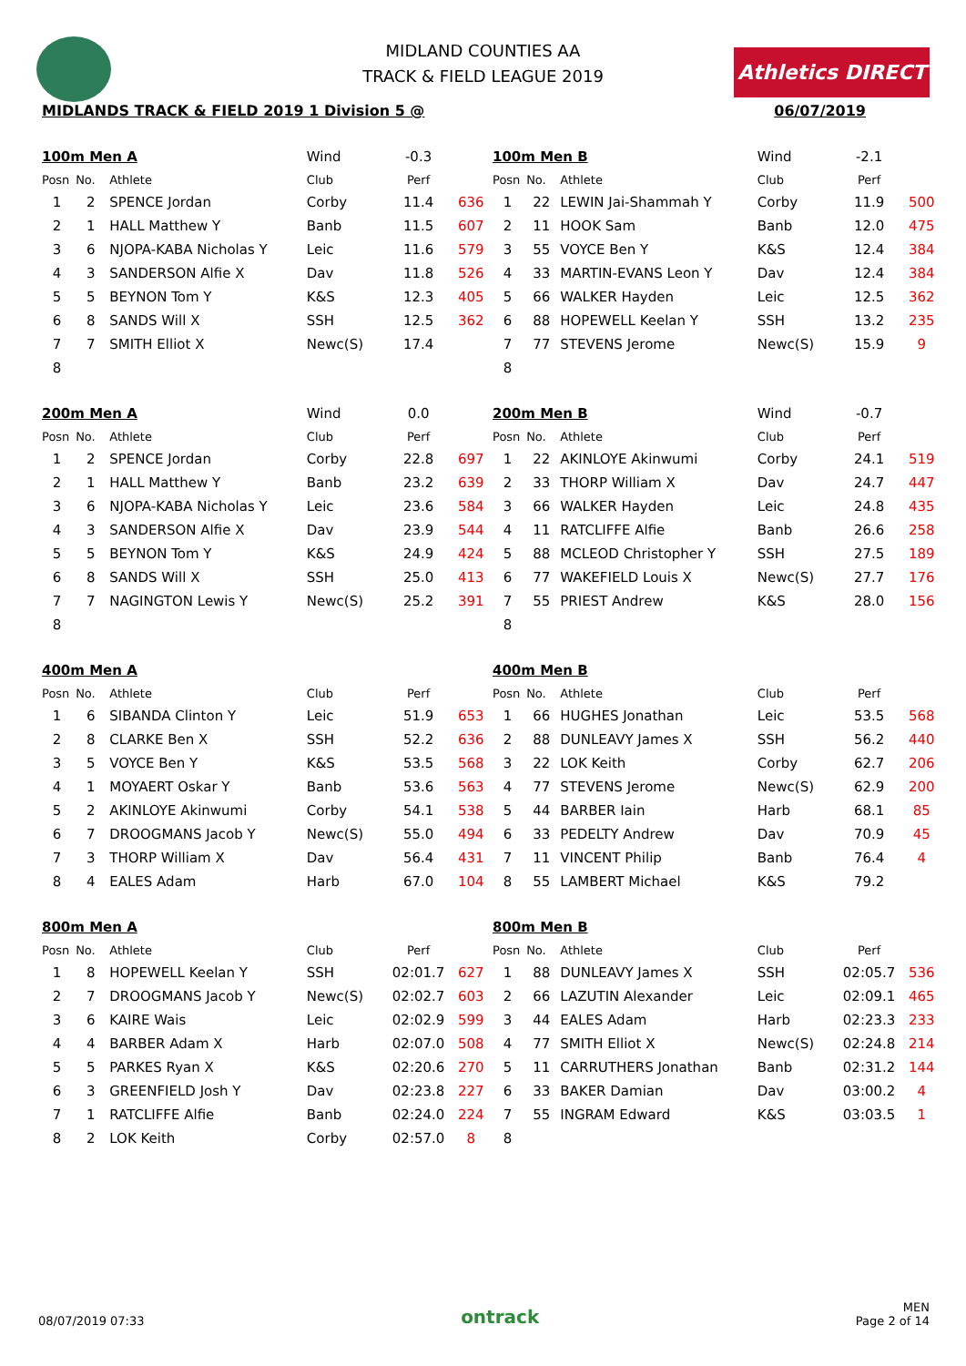MIDLAND COUNTIES AA
TRACK & FIELD LEAGUE 2019
Athletics DIRECT
MIDLANDS TRACK & FIELD 2019 1 Division 5 @ 06/07/2019
| 100m Men A | | | Wind | -0.3 | |
| Posn | No. | Athlete | Club | Perf | |
| 1 | 2 | SPENCE Jordan | Corby | 11.4 | 636 |
| 2 | 1 | HALL Matthew Y | Banb | 11.5 | 607 |
| 3 | 6 | NJOPA-KABA Nicholas Y | Leic | 11.6 | 579 |
| 4 | 3 | SANDERSON Alfie X | Dav | 11.8 | 526 |
| 5 | 5 | BEYNON Tom Y | K&S | 12.3 | 405 |
| 6 | 8 | SANDS Will X | SSH | 12.5 | 362 |
| 7 | 7 | SMITH Elliot X | Newc(S) | 17.4 | |
| 8 | | | | | |
| 100m Men B | | | Wind | -2.1 | |
| Posn | No. | Athlete | Club | Perf | |
| 1 | 22 | LEWIN Jai-Shammah Y | Corby | 11.9 | 500 |
| 2 | 11 | HOOK Sam | Banb | 12.0 | 475 |
| 3 | 55 | VOYCE Ben Y | K&S | 12.4 | 384 |
| 4 | 33 | MARTIN-EVANS Leon Y | Dav | 12.4 | 384 |
| 5 | 66 | WALKER Hayden | Leic | 12.5 | 362 |
| 6 | 88 | HOPEWELL Keelan Y | SSH | 13.2 | 235 |
| 7 | 77 | STEVENS Jerome | Newc(S) | 15.9 | 9 |
| 8 | | | | | |
| 200m Men A | | | Wind | 0.0 | |
| Posn | No. | Athlete | Club | Perf | |
| 1 | 2 | SPENCE Jordan | Corby | 22.8 | 697 |
| 2 | 1 | HALL Matthew Y | Banb | 23.2 | 639 |
| 3 | 6 | NJOPA-KABA Nicholas Y | Leic | 23.6 | 584 |
| 4 | 3 | SANDERSON Alfie X | Dav | 23.9 | 544 |
| 5 | 5 | BEYNON Tom Y | K&S | 24.9 | 424 |
| 6 | 8 | SANDS Will X | SSH | 25.0 | 413 |
| 7 | 7 | NAGINGTON Lewis Y | Newc(S) | 25.2 | 391 |
| 8 | | | | | |
| 200m Men B | | | Wind | -0.7 | |
| Posn | No. | Athlete | Club | Perf | |
| 1 | 22 | AKINLOYE Akinwumi | Corby | 24.1 | 519 |
| 2 | 33 | THORP William X | Dav | 24.7 | 447 |
| 3 | 66 | WALKER Hayden | Leic | 24.8 | 435 |
| 4 | 11 | RATCLIFFE Alfie | Banb | 26.6 | 258 |
| 5 | 88 | MCLEOD Christopher Y | SSH | 27.5 | 189 |
| 6 | 77 | WAKEFIELD Louis X | Newc(S) | 27.7 | 176 |
| 7 | 55 | PRIEST Andrew | K&S | 28.0 | 156 |
| 8 | | | | | |
| 400m Men A | | | | | |
| Posn | No. | Athlete | Club | Perf | |
| 1 | 6 | SIBANDA Clinton Y | Leic | 51.9 | 653 |
| 2 | 8 | CLARKE Ben X | SSH | 52.2 | 636 |
| 3 | 5 | VOYCE Ben Y | K&S | 53.5 | 568 |
| 4 | 1 | MOYAERT Oskar Y | Banb | 53.6 | 563 |
| 5 | 2 | AKINLOYE Akinwumi | Corby | 54.1 | 538 |
| 6 | 7 | DROOGMANS Jacob Y | Newc(S) | 55.0 | 494 |
| 7 | 3 | THORP William X | Dav | 56.4 | 431 |
| 8 | 4 | EALES Adam | Harb | 67.0 | 104 |
| 400m Men B | | | | | |
| Posn | No. | Athlete | Club | Perf | |
| 1 | 66 | HUGHES Jonathan | Leic | 53.5 | 568 |
| 2 | 88 | DUNLEAVY James X | SSH | 56.2 | 440 |
| 3 | 22 | LOK Keith | Corby | 62.7 | 206 |
| 4 | 77 | STEVENS Jerome | Newc(S) | 62.9 | 200 |
| 5 | 44 | BARBER Iain | Harb | 68.1 | 85 |
| 6 | 33 | PEDELTY Andrew | Dav | 70.9 | 45 |
| 7 | 11 | VINCENT Philip | Banb | 76.4 | 4 |
| 8 | 55 | LAMBERT Michael | K&S | 79.2 | |
| 800m Men A | | | | | |
| Posn | No. | Athlete | Club | Perf | |
| 1 | 8 | HOPEWELL Keelan Y | SSH | 02:01.7 | 627 |
| 2 | 7 | DROOGMANS Jacob Y | Newc(S) | 02:02.7 | 603 |
| 3 | 6 | KAIRE Wais | Leic | 02:02.9 | 599 |
| 4 | 4 | BARBER Adam X | Harb | 02:07.0 | 508 |
| 5 | 5 | PARKES Ryan X | K&S | 02:20.6 | 270 |
| 6 | 3 | GREENFIELD Josh Y | Dav | 02:23.8 | 227 |
| 7 | 1 | RATCLIFFE Alfie | Banb | 02:24.0 | 224 |
| 8 | 2 | LOK Keith | Corby | 02:57.0 | 8 |
| 800m Men B | | | | | |
| Posn | No. | Athlete | Club | Perf | |
| 1 | 88 | DUNLEAVY James X | SSH | 02:05.7 | 536 |
| 2 | 66 | LAZUTIN Alexander | Leic | 02:09.1 | 465 |
| 3 | 44 | EALES Adam | Harb | 02:23.3 | 233 |
| 4 | 77 | SMITH Elliot X | Newc(S) | 02:24.8 | 214 |
| 5 | 11 | CARRUTHERS Jonathan | Banb | 02:31.2 | 144 |
| 6 | 33 | BAKER Damian | Dav | 03:00.2 | 4 |
| 7 | 55 | INGRAM Edward | K&S | 03:03.5 | 1 |
| 8 | | | | | |
08/07/2019 07:33 ontrack MEN
Page 2 of 14